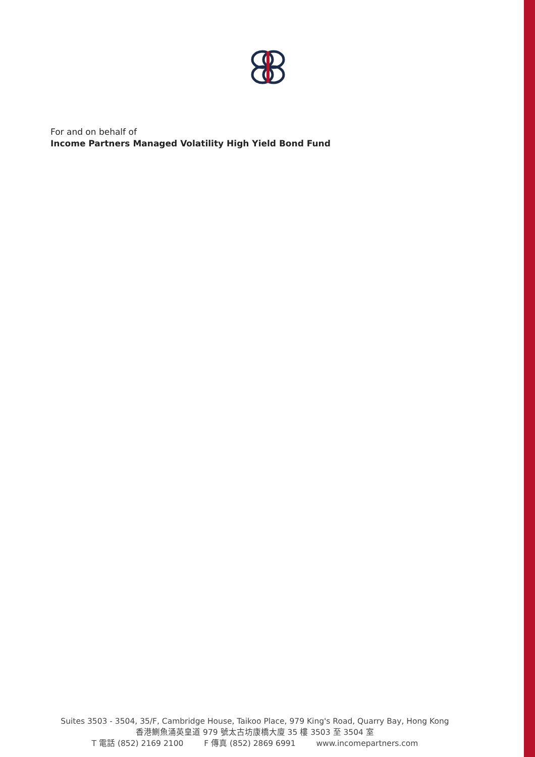For and on behalf of
Income Partners Managed Volatility High Yield Bond Fund
Suites 3503 - 3504, 35/F, Cambridge House, Taikoo Place, 979 King's Road, Quarry Bay, Hong Kong
香港鰂魚涌英皇道 979 號太古坊康橋大廈 35 樓 3503 至 3504 室
T 電話 (852) 2169 2100 F 傳真 (852) 2869 6991 www.incomepartners.com